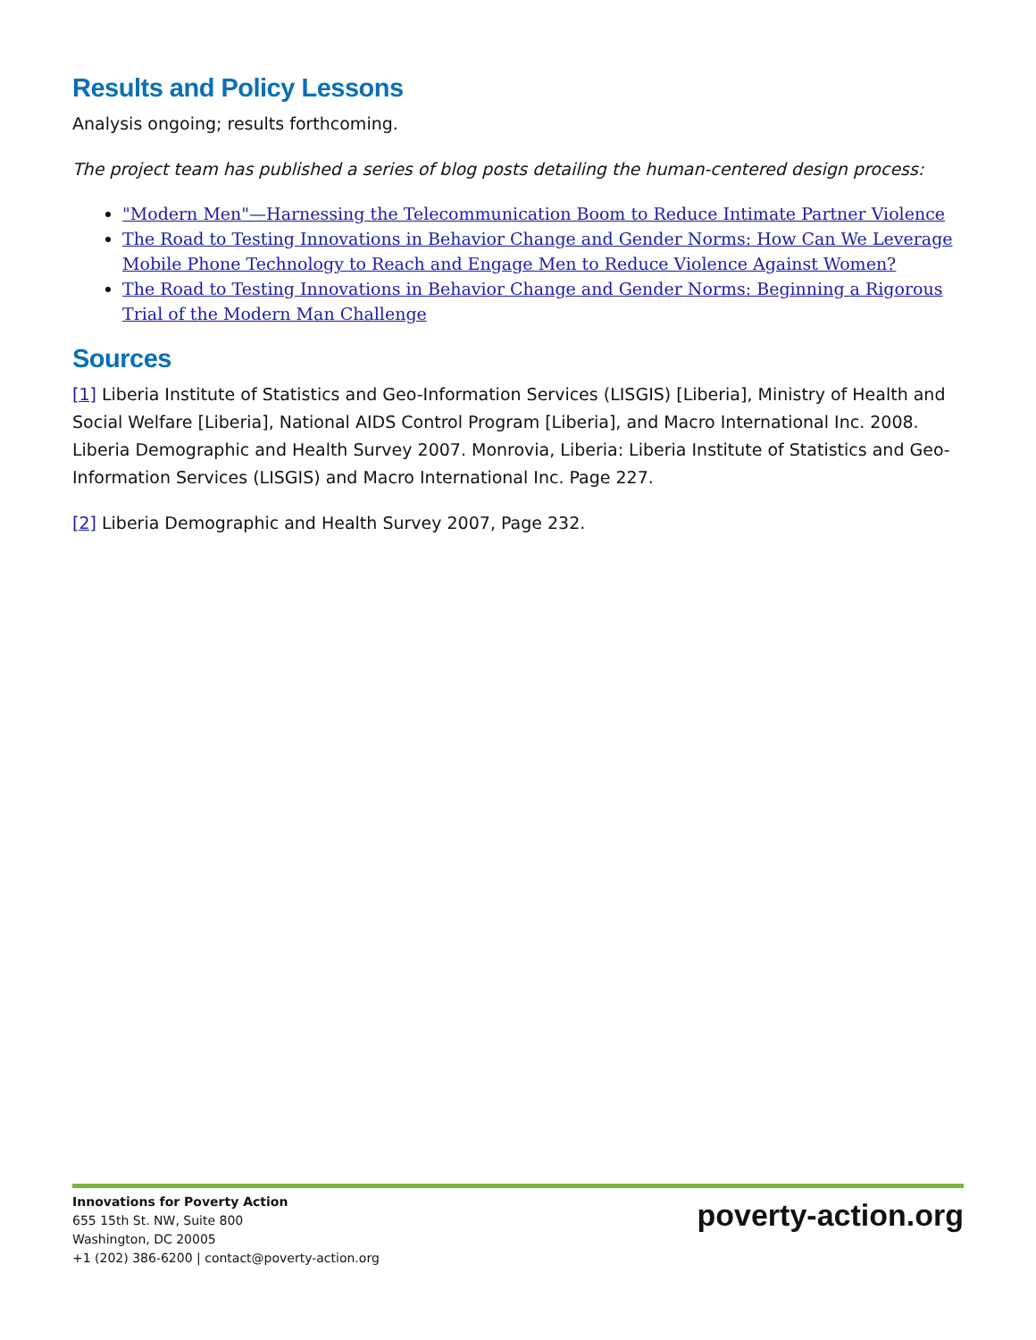Results and Policy Lessons
Analysis ongoing; results forthcoming.
The project team has published a series of blog posts detailing the human-centered design process:
"Modern Men"—Harnessing the Telecommunication Boom to Reduce Intimate Partner Violence
The Road to Testing Innovations in Behavior Change and Gender Norms: How Can We Leverage Mobile Phone Technology to Reach and Engage Men to Reduce Violence Against Women?
The Road to Testing Innovations in Behavior Change and Gender Norms: Beginning a Rigorous Trial of the Modern Man Challenge
Sources
[1] Liberia Institute of Statistics and Geo-Information Services (LISGIS) [Liberia], Ministry of Health and Social Welfare [Liberia], National AIDS Control Program [Liberia], and Macro International Inc. 2008. Liberia Demographic and Health Survey 2007. Monrovia, Liberia: Liberia Institute of Statistics and Geo-Information Services (LISGIS) and Macro International Inc. Page 227.
[2] Liberia Demographic and Health Survey 2007, Page 232.
Innovations for Poverty Action
655 15th St. NW, Suite 800
Washington, DC 20005
+1 (202) 386-6200 | contact@poverty-action.org
poverty-action.org